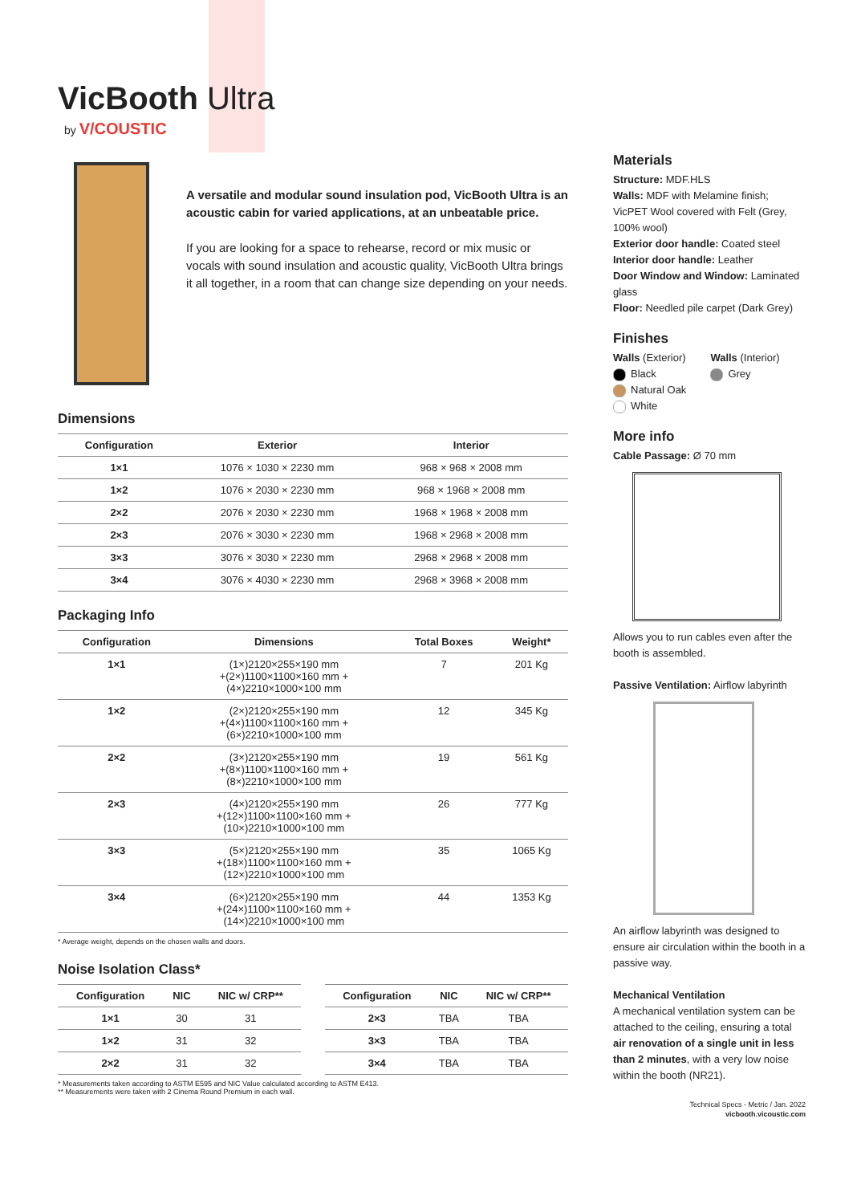VicBooth Ultra
by V/COUSTIC
A versatile and modular sound insulation pod, VicBooth Ultra is an acoustic cabin for varied applications, at an unbeatable price.
If you are looking for a space to rehearse, record or mix music or vocals with sound insulation and acoustic quality, VicBooth Ultra brings it all together, in a room that can change size depending on your needs.
Dimensions
| Configuration | Exterior | Interior |
| --- | --- | --- |
| 1×1 | 1076 × 1030 × 2230 mm | 968 × 968 × 2008 mm |
| 1×2 | 1076 × 2030 × 2230 mm | 968 × 1968 × 2008 mm |
| 2×2 | 2076 × 2030 × 2230 mm | 1968 × 1968 × 2008 mm |
| 2×3 | 2076 × 3030 × 2230 mm | 1968 × 2968 × 2008 mm |
| 3×3 | 3076 × 3030 × 2230 mm | 2968 × 2968 × 2008 mm |
| 3×4 | 3076 × 4030 × 2230 mm | 2968 × 3968 × 2008 mm |
Packaging Info
| Configuration | Dimensions | Total Boxes | Weight* |
| --- | --- | --- | --- |
| 1×1 | (1×)2120×255×190 mm +(2×)1100×1100×160 mm + (4×)2210×1000×100 mm | 7 | 201 Kg |
| 1×2 | (2×)2120×255×190 mm +(4×)1100×1100×160 mm + (6×)2210×1000×100 mm | 12 | 345 Kg |
| 2×2 | (3×)2120×255×190 mm +(8×)1100×1100×160 mm + (8×)2210×1000×100 mm | 19 | 561 Kg |
| 2×3 | (4×)2120×255×190 mm +(12×)1100×1100×160 mm + (10×)2210×1000×100 mm | 26 | 777 Kg |
| 3×3 | (5×)2120×255×190 mm +(18×)1100×1100×160 mm + (12×)2210×1000×100 mm | 35 | 1065 Kg |
| 3×4 | (6×)2120×255×190 mm +(24×)1100×1100×160 mm + (14×)2210×1000×100 mm | 44 | 1353 Kg |
* Average weight, depends on the chosen walls and doors.
Noise Isolation Class*
| Configuration | NIC | NIC w/ CRP** |
| --- | --- | --- |
| 1×1 | 30 | 31 |
| 1×2 | 31 | 32 |
| 2×2 | 31 | 32 |
| Configuration | NIC | NIC w/ CRP** |
| --- | --- | --- |
| 2×3 | TBA | TBA |
| 3×3 | TBA | TBA |
| 3×4 | TBA | TBA |
* Measurements taken according to ASTM E595 and NIC Value calculated according to ASTM E413.
** Measurements were taken with 2 Cinema Round Premium in each wall.
Materials
Structure: MDF.HLS
Walls: MDF with Melamine finish; VicPET Wool covered with Felt (Grey, 100% wool)
Exterior door handle: Coated steel
Interior door handle: Leather
Door Window and Window: Laminated glass
Floor: Needled pile carpet (Dark Grey)
Finishes
Walls (Exterior)
Black
Natural Oak
White
Walls (Interior)
Grey
More info
Cable Passage: Ø 70 mm
Allows you to run cables even after the booth is assembled.
Passive Ventilation: Airflow labyrinth
An airflow labyrinth was designed to ensure air circulation within the booth in a passive way.
Mechanical Ventilation
A mechanical ventilation system can be attached to the ceiling, ensuring a total air renovation of a single unit in less than 2 minutes, with a very low noise within the booth (NR21).
Technical Specs - Metric / Jan. 2022
vicbooth.vicoustic.com